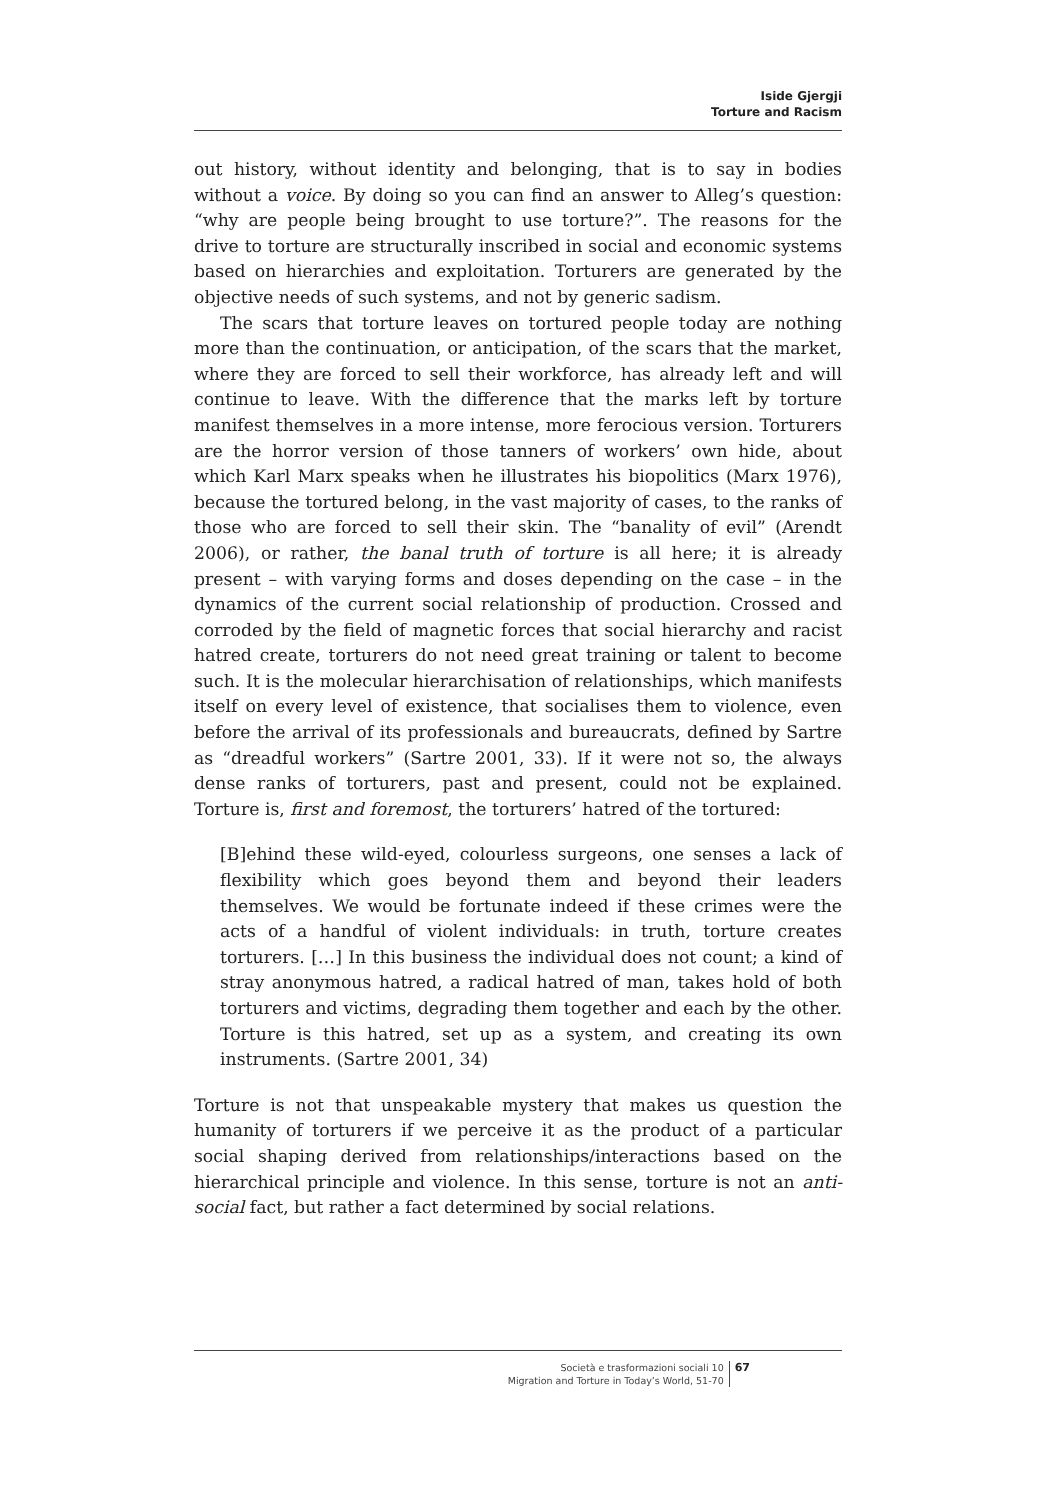Iside Gjergji
Torture and Racism
out history, without identity and belonging, that is to say in bodies without a voice. By doing so you can find an answer to Alleg’s question: “why are people being brought to use torture?”. The reasons for the drive to torture are structurally inscribed in social and economic systems based on hierarchies and exploitation. Torturers are generated by the objective needs of such systems, and not by generic sadism.
The scars that torture leaves on tortured people today are nothing more than the continuation, or anticipation, of the scars that the market, where they are forced to sell their workforce, has already left and will continue to leave. With the difference that the marks left by torture manifest themselves in a more intense, more ferocious version. Torturers are the horror version of those tanners of workers’ own hide, about which Karl Marx speaks when he illustrates his biopolitics (Marx 1976), because the tortured belong, in the vast majority of cases, to the ranks of those who are forced to sell their skin. The “banality of evil” (Arendt 2006), or rather, the banal truth of torture is all here; it is already present – with varying forms and doses depending on the case – in the dynamics of the current social relationship of production. Crossed and corroded by the field of magnetic forces that social hierarchy and racist hatred create, torturers do not need great training or talent to become such. It is the molecular hierarchisation of relationships, which manifests itself on every level of existence, that socialises them to violence, even before the arrival of its professionals and bureaucrats, defined by Sartre as “dreadful workers” (Sartre 2001, 33). If it were not so, the always dense ranks of torturers, past and present, could not be explained. Torture is, first and foremost, the torturers’ hatred of the tortured:
[B]ehind these wild-eyed, colourless surgeons, one senses a lack of flexibility which goes beyond them and beyond their leaders themselves. We would be fortunate indeed if these crimes were the acts of a handful of violent individuals: in truth, torture creates torturers. […] In this business the individual does not count; a kind of stray anonymous hatred, a radical hatred of man, takes hold of both torturers and victims, degrading them together and each by the other. Torture is this hatred, set up as a system, and creating its own instruments. (Sartre 2001, 34)
Torture is not that unspeakable mystery that makes us question the humanity of torturers if we perceive it as the product of a particular social shaping derived from relationships/interactions based on the hierarchical principle and violence. In this sense, torture is not an anti-social fact, but rather a fact determined by social relations.
Società e trasformazioni sociali 10
Migration and Torture in Today’s World, 51-70
67